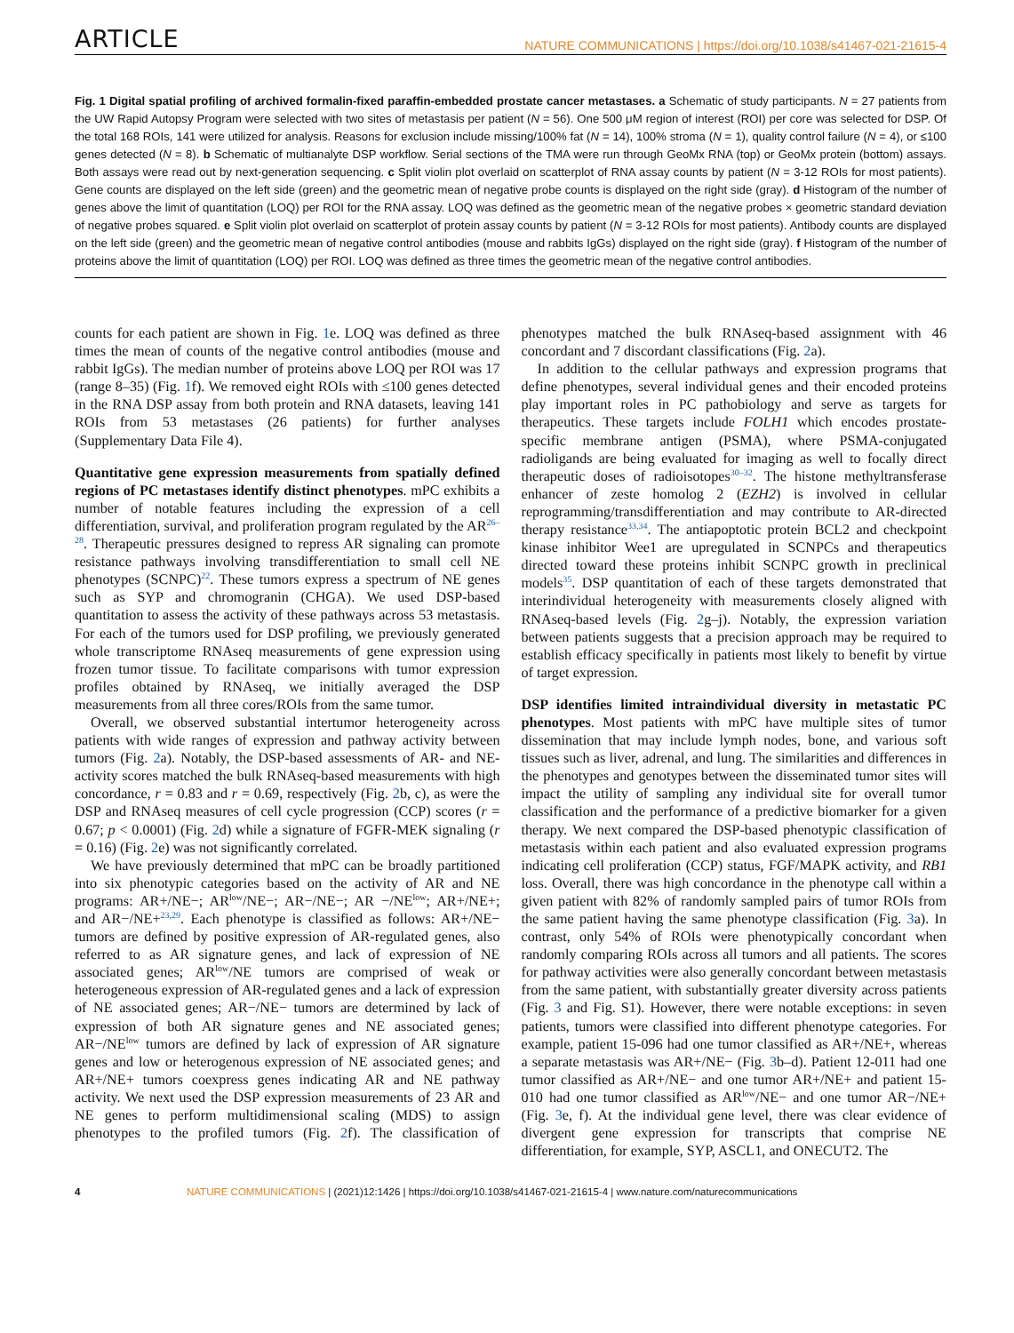ARTICLE NATURE COMMUNICATIONS | https://doi.org/10.1038/s41467-021-21615-4
Fig. 1 Digital spatial profiling of archived formalin-fixed paraffin-embedded prostate cancer metastases. a Schematic of study participants. N = 27 patients from the UW Rapid Autopsy Program were selected with two sites of metastasis per patient (N = 56). One 500 μM region of interest (ROI) per core was selected for DSP. Of the total 168 ROIs, 141 were utilized for analysis. Reasons for exclusion include missing/100% fat (N = 14), 100% stroma (N = 1), quality control failure (N = 4), or ≤100 genes detected (N = 8). b Schematic of multianalyte DSP workflow. Serial sections of the TMA were run through GeoMx RNA (top) or GeoMx protein (bottom) assays. Both assays were read out by next-generation sequencing. c Split violin plot overlaid on scatterplot of RNA assay counts by patient (N = 3-12 ROIs for most patients). Gene counts are displayed on the left side (green) and the geometric mean of negative probe counts is displayed on the right side (gray). d Histogram of the number of genes above the limit of quantitation (LOQ) per ROI for the RNA assay. LOQ was defined as the geometric mean of the negative probes × geometric standard deviation of negative probes squared. e Split violin plot overlaid on scatterplot of protein assay counts by patient (N = 3-12 ROIs for most patients). Antibody counts are displayed on the left side (green) and the geometric mean of negative control antibodies (mouse and rabbits IgGs) displayed on the right side (gray). f Histogram of the number of proteins above the limit of quantitation (LOQ) per ROI. LOQ was defined as three times the geometric mean of the negative control antibodies.
counts for each patient are shown in Fig. 1e. LOQ was defined as three times the mean of counts of the negative control antibodies (mouse and rabbit IgGs). The median number of proteins above LOQ per ROI was 17 (range 8–35) (Fig. 1f). We removed eight ROIs with ≤100 genes detected in the RNA DSP assay from both protein and RNA datasets, leaving 141 ROIs from 53 metastases (26 patients) for further analyses (Supplementary Data File 4).
Quantitative gene expression measurements from spatially defined regions of PC metastases identify distinct phenotypes. mPC exhibits a number of notable features including the expression of a cell differentiation, survival, and proliferation program regulated by the AR<sup>26–28</sup>. Therapeutic pressures designed to repress AR signaling can promote resistance pathways involving transdifferentiation to small cell NE phenotypes (SCNPC)<sup>22</sup>. These tumors express a spectrum of NE genes such as SYP and chromogranin (CHGA). We used DSP-based quantitation to assess the activity of these pathways across 53 metastasis. For each of the tumors used for DSP profiling, we previously generated whole transcriptome RNAseq measurements of gene expression using frozen tumor tissue. To facilitate comparisons with tumor expression profiles obtained by RNAseq, we initially averaged the DSP measurements from all three cores/ROIs from the same tumor.
Overall, we observed substantial intertumor heterogeneity across patients with wide ranges of expression and pathway activity between tumors (Fig. 2a). Notably, the DSP-based assessments of AR- and NE-activity scores matched the bulk RNAseq-based measurements with high concordance, r = 0.83 and r = 0.69, respectively (Fig. 2b, c), as were the DSP and RNAseq measures of cell cycle progression (CCP) scores (r = 0.67; p < 0.0001) (Fig. 2d) while a signature of FGFR-MEK signaling (r = 0.16) (Fig. 2e) was not significantly correlated.
We have previously determined that mPC can be broadly partitioned into six phenotypic categories based on the activity of AR and NE programs: AR+/NE−; AR<sup>low</sup>/NE−; AR−/NE−; AR −/NE<sup>low</sup>; AR+/NE+; and AR−/NE+<sup>23,29</sup>. Each phenotype is classified as follows: AR+/NE− tumors are defined by positive expression of AR-regulated genes, also referred to as AR signature genes, and lack of expression of NE associated genes; AR<sup>low</sup>/NE tumors are comprised of weak or heterogeneous expression of AR-regulated genes and a lack of expression of NE associated genes; AR−/NE− tumors are determined by lack of expression of both AR signature genes and NE associated genes; AR−/NE<sup>low</sup> tumors are defined by lack of expression of AR signature genes and low or heterogenous expression of NE associated genes; and AR+/NE+ tumors coexpress genes indicating AR and NE pathway activity. We next used the DSP expression measurements of 23 AR and NE genes to perform multidimensional scaling (MDS) to assign phenotypes to the profiled tumors (Fig. 2f). The classification of phenotypes matched the bulk RNAseq-based assignment with 46 concordant and 7 discordant classifications (Fig. 2a).
In addition to the cellular pathways and expression programs that define phenotypes, several individual genes and their encoded proteins play important roles in PC pathobiology and serve as targets for therapeutics. These targets include FOLH1 which encodes prostate-specific membrane antigen (PSMA), where PSMA-conjugated radioligands are being evaluated for imaging as well to focally direct therapeutic doses of radioisotopes<sup>30–32</sup>. The histone methyltransferase enhancer of zeste homolog 2 (EZH2) is involved in cellular reprogramming/transdifferentiation and may contribute to AR-directed therapy resistance<sup>33,34</sup>. The antiapoptotic protein BCL2 and checkpoint kinase inhibitor Wee1 are upregulated in SCNPCs and therapeutics directed toward these proteins inhibit SCNPC growth in preclinical models<sup>35</sup>. DSP quantitation of each of these targets demonstrated that interindividual heterogeneity with measurements closely aligned with RNAseq-based levels (Fig. 2g–j). Notably, the expression variation between patients suggests that a precision approach may be required to establish efficacy specifically in patients most likely to benefit by virtue of target expression.
DSP identifies limited intraindividual diversity in metastatic PC phenotypes. Most patients with mPC have multiple sites of tumor dissemination that may include lymph nodes, bone, and various soft tissues such as liver, adrenal, and lung. The similarities and differences in the phenotypes and genotypes between the disseminated tumor sites will impact the utility of sampling any individual site for overall tumor classification and the performance of a predictive biomarker for a given therapy. We next compared the DSP-based phenotypic classification of metastasis within each patient and also evaluated expression programs indicating cell proliferation (CCP) status, FGF/MAPK activity, and RB1 loss. Overall, there was high concordance in the phenotype call within a given patient with 82% of randomly sampled pairs of tumor ROIs from the same patient having the same phenotype classification (Fig. 3a). In contrast, only 54% of ROIs were phenotypically concordant when randomly comparing ROIs across all tumors and all patients. The scores for pathway activities were also generally concordant between metastasis from the same patient, with substantially greater diversity across patients (Fig. 3 and Fig. S1). However, there were notable exceptions: in seven patients, tumors were classified into different phenotype categories. For example, patient 15-096 had one tumor classified as AR+/NE+, whereas a separate metastasis was AR+/NE− (Fig. 3b–d). Patient 12-011 had one tumor classified as AR+/NE− and one tumor AR+/NE+ and patient 15-010 had one tumor classified as AR<sup>low</sup>/NE− and one tumor AR−/NE+ (Fig. 3e, f). At the individual gene level, there was clear evidence of divergent gene expression for transcripts that comprise NE differentiation, for example, SYP, ASCL1, and ONECUT2. The
4 NATURE COMMUNICATIONS | (2021)12:1426 | https://doi.org/10.1038/s41467-021-21615-4 | www.nature.com/naturecommunications